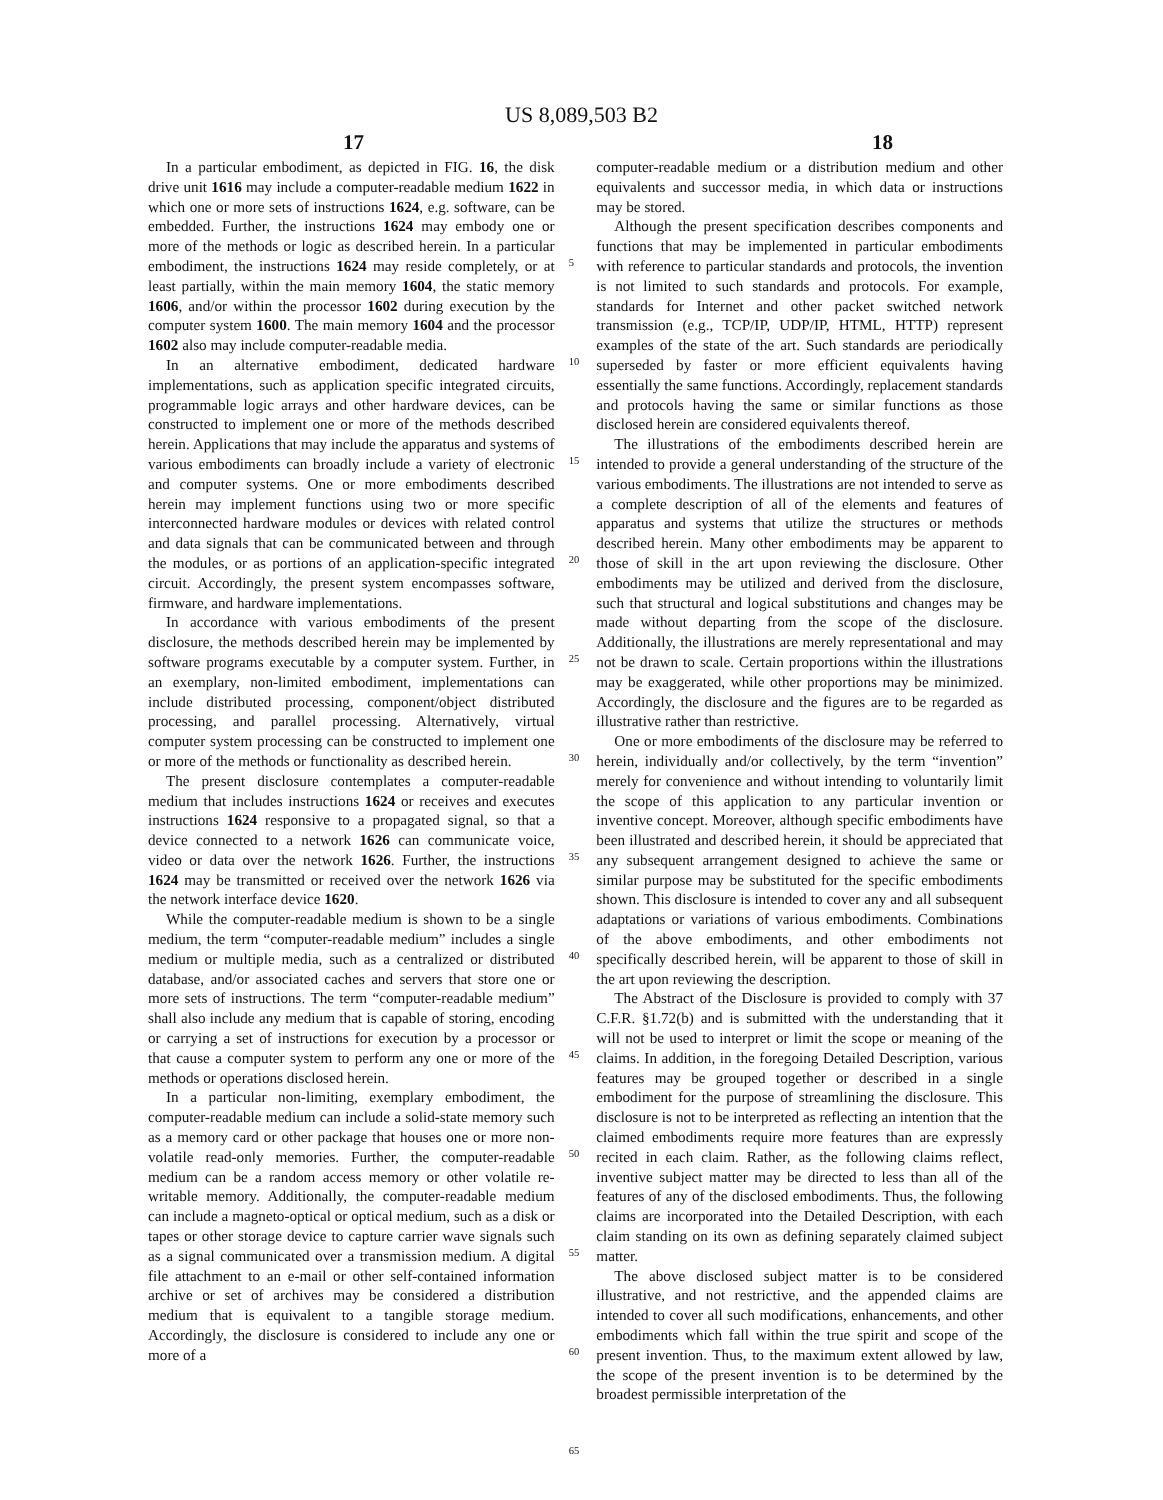US 8,089,503 B2
17 18
In a particular embodiment, as depicted in FIG. 16, the disk drive unit 1616 may include a computer-readable medium 1622 in which one or more sets of instructions 1624, e.g. software, can be embedded. Further, the instructions 1624 may embody one or more of the methods or logic as described herein. In a particular embodiment, the instructions 1624 may reside completely, or at least partially, within the main memory 1604, the static memory 1606, and/or within the processor 1602 during execution by the computer system 1600. The main memory 1604 and the processor 1602 also may include computer-readable media.
In an alternative embodiment, dedicated hardware implementations, such as application specific integrated circuits, programmable logic arrays and other hardware devices, can be constructed to implement one or more of the methods described herein. Applications that may include the apparatus and systems of various embodiments can broadly include a variety of electronic and computer systems. One or more embodiments described herein may implement functions using two or more specific interconnected hardware modules or devices with related control and data signals that can be communicated between and through the modules, or as portions of an application-specific integrated circuit. Accordingly, the present system encompasses software, firmware, and hardware implementations.
In accordance with various embodiments of the present disclosure, the methods described herein may be implemented by software programs executable by a computer system. Further, in an exemplary, non-limited embodiment, implementations can include distributed processing, component/object distributed processing, and parallel processing. Alternatively, virtual computer system processing can be constructed to implement one or more of the methods or functionality as described herein.
The present disclosure contemplates a computer-readable medium that includes instructions 1624 or receives and executes instructions 1624 responsive to a propagated signal, so that a device connected to a network 1626 can communicate voice, video or data over the network 1626. Further, the instructions 1624 may be transmitted or received over the network 1626 via the network interface device 1620.
While the computer-readable medium is shown to be a single medium, the term “computer-readable medium” includes a single medium or multiple media, such as a centralized or distributed database, and/or associated caches and servers that store one or more sets of instructions. The term “computer-readable medium” shall also include any medium that is capable of storing, encoding or carrying a set of instructions for execution by a processor or that cause a computer system to perform any one or more of the methods or operations disclosed herein.
In a particular non-limiting, exemplary embodiment, the computer-readable medium can include a solid-state memory such as a memory card or other package that houses one or more non-volatile read-only memories. Further, the computer-readable medium can be a random access memory or other volatile re-writable memory. Additionally, the computer-readable medium can include a magneto-optical or optical medium, such as a disk or tapes or other storage device to capture carrier wave signals such as a signal communicated over a transmission medium. A digital file attachment to an e-mail or other self-contained information archive or set of archives may be considered a distribution medium that is equivalent to a tangible storage medium. Accordingly, the disclosure is considered to include any one or more of a
5
10
15
20
25
30
35
40
45
50
55
60
65
computer-readable medium or a distribution medium and other equivalents and successor media, in which data or instructions may be stored.
Although the present specification describes components and functions that may be implemented in particular embodiments with reference to particular standards and protocols, the invention is not limited to such standards and protocols. For example, standards for Internet and other packet switched network transmission (e.g., TCP/IP, UDP/IP, HTML, HTTP) represent examples of the state of the art. Such standards are periodically superseded by faster or more efficient equivalents having essentially the same functions. Accordingly, replacement standards and protocols having the same or similar functions as those disclosed herein are considered equivalents thereof.
The illustrations of the embodiments described herein are intended to provide a general understanding of the structure of the various embodiments. The illustrations are not intended to serve as a complete description of all of the elements and features of apparatus and systems that utilize the structures or methods described herein. Many other embodiments may be apparent to those of skill in the art upon reviewing the disclosure. Other embodiments may be utilized and derived from the disclosure, such that structural and logical substitutions and changes may be made without departing from the scope of the disclosure. Additionally, the illustrations are merely representational and may not be drawn to scale. Certain proportions within the illustrations may be exaggerated, while other proportions may be minimized. Accordingly, the disclosure and the figures are to be regarded as illustrative rather than restrictive.
One or more embodiments of the disclosure may be referred to herein, individually and/or collectively, by the term “invention” merely for convenience and without intending to voluntarily limit the scope of this application to any particular invention or inventive concept. Moreover, although specific embodiments have been illustrated and described herein, it should be appreciated that any subsequent arrangement designed to achieve the same or similar purpose may be substituted for the specific embodiments shown. This disclosure is intended to cover any and all subsequent adaptations or variations of various embodiments. Combinations of the above embodiments, and other embodiments not specifically described herein, will be apparent to those of skill in the art upon reviewing the description.
The Abstract of the Disclosure is provided to comply with 37 C.F.R. §1.72(b) and is submitted with the understanding that it will not be used to interpret or limit the scope or meaning of the claims. In addition, in the foregoing Detailed Description, various features may be grouped together or described in a single embodiment for the purpose of streamlining the disclosure. This disclosure is not to be interpreted as reflecting an intention that the claimed embodiments require more features than are expressly recited in each claim. Rather, as the following claims reflect, inventive subject matter may be directed to less than all of the features of any of the disclosed embodiments. Thus, the following claims are incorporated into the Detailed Description, with each claim standing on its own as defining separately claimed subject matter.
The above disclosed subject matter is to be considered illustrative, and not restrictive, and the appended claims are intended to cover all such modifications, enhancements, and other embodiments which fall within the true spirit and scope of the present invention. Thus, to the maximum extent allowed by law, the scope of the present invention is to be determined by the broadest permissible interpretation of the